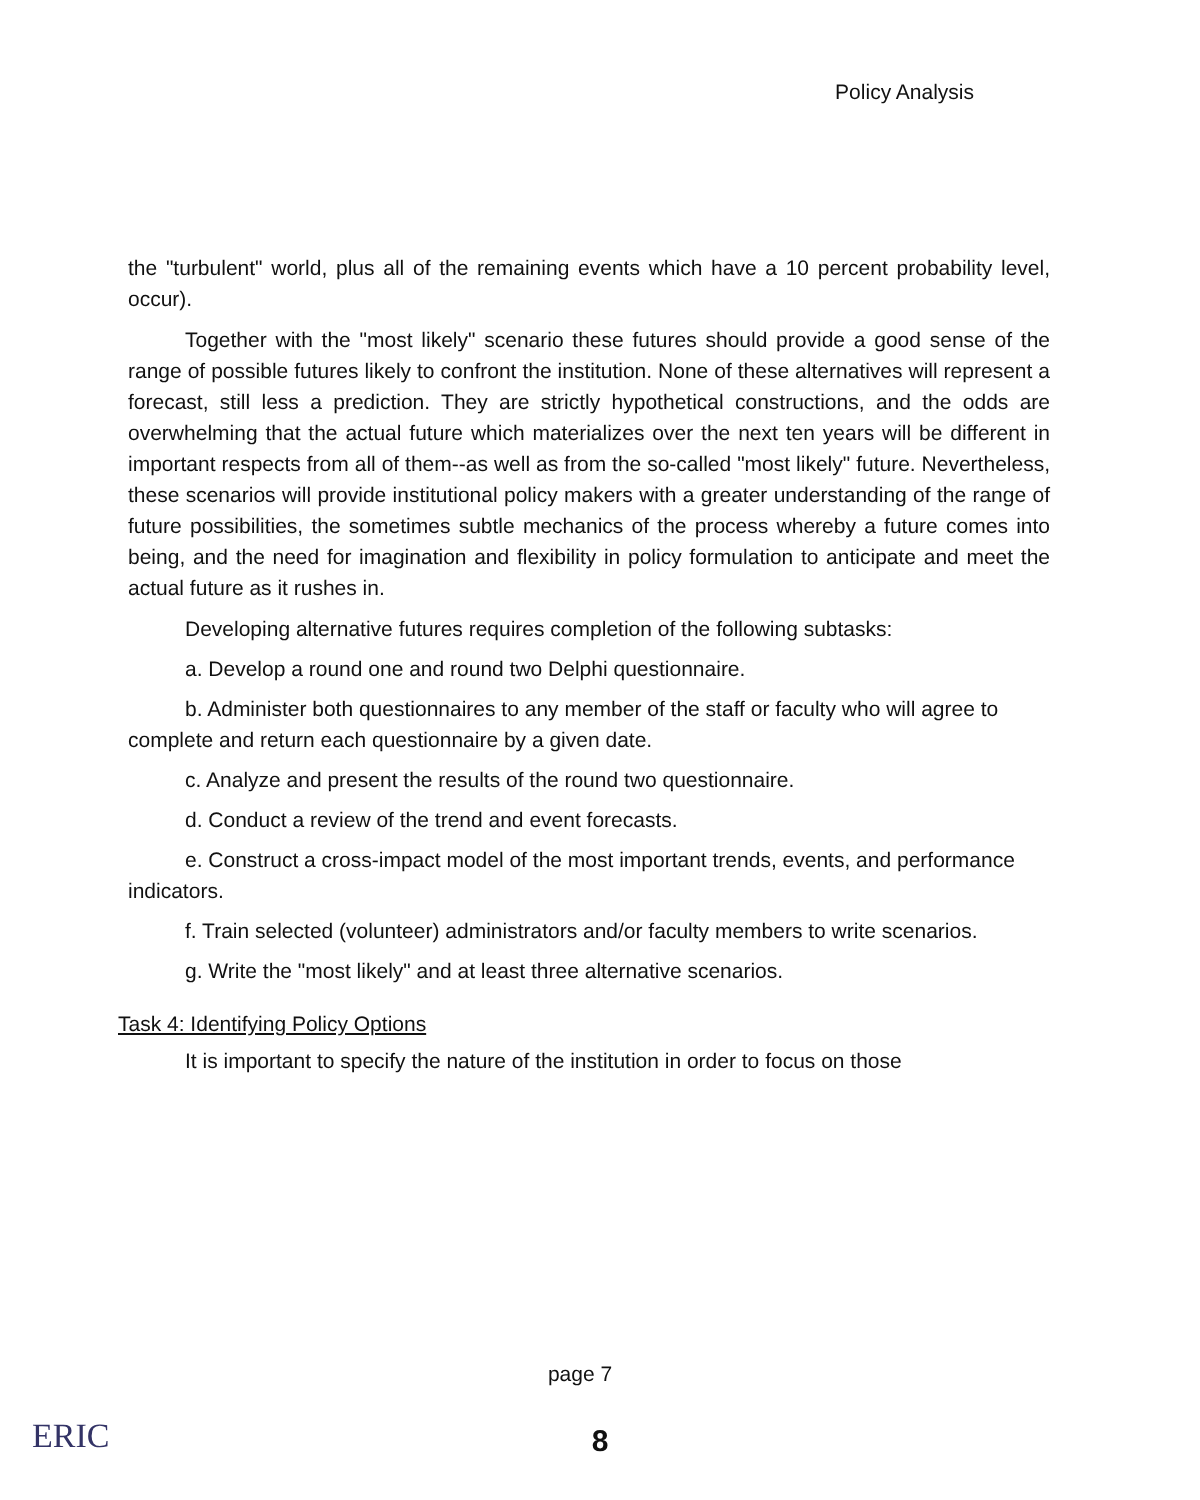Policy Analysis
the "turbulent" world, plus all of the remaining events which have a 10 percent probability level, occur).
Together with the "most likely" scenario these futures should provide a good sense of the range of possible futures likely to confront the institution. None of these alternatives will represent a forecast, still less a prediction. They are strictly hypothetical constructions, and the odds are overwhelming that the actual future which materializes over the next ten years will be different in important respects from all of them--as well as from the so-called "most likely" future. Nevertheless, these scenarios will provide institutional policy makers with a greater understanding of the range of future possibilities, the sometimes subtle mechanics of the process whereby a future comes into being, and the need for imagination and flexibility in policy formulation to anticipate and meet the actual future as it rushes in.
Developing alternative futures requires completion of the following subtasks:
a. Develop a round one and round two Delphi questionnaire.
b. Administer both questionnaires to any member of the staff or faculty who will agree to complete and return each questionnaire by a given date.
c. Analyze and present the results of the round two questionnaire.
d. Conduct a review of the trend and event forecasts.
e. Construct a cross-impact model of the most important trends, events, and performance indicators.
f. Train selected (volunteer) administrators and/or faculty members to write scenarios.
g. Write the "most likely" and at least three alternative scenarios.
Task 4: Identifying Policy Options
It is important to specify the nature of the institution in order to focus on those
page 7
ERIC
8